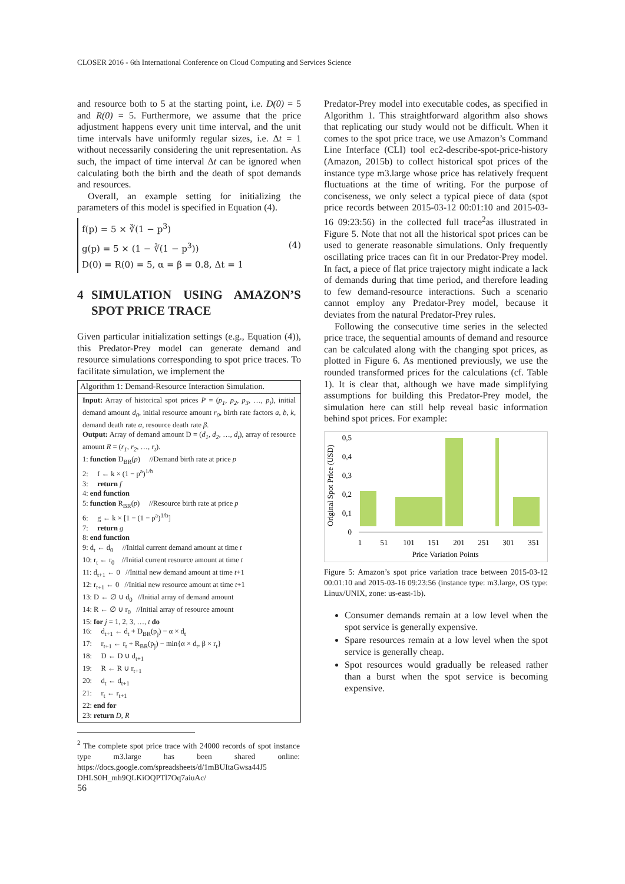CLOSER 2016 - 6th International Conference on Cloud Computing and Services Science
and resource both to 5 at the starting point, i.e. D(0) = 5 and R(0) = 5. Furthermore, we assume that the price adjustment happens every unit time interval, and the unit time intervals have uniformly regular sizes, i.e. Δt = 1 without necessarily considering the unit representation. As such, the impact of time interval Δt can be ignored when calculating both the birth and the death of spot demands and resources.
Overall, an example setting for initializing the parameters of this model is specified in Equation (4).
f(p) = 5 × ∛(1 − p<sup>3</sup>)
g(p) = 5 × (1 − ∛(1 − p<sup>3</sup>))
D(0) = R(0) = 5, α = β = 0.8, Δt = 1
(4)
4 SIMULATION USING AMAZON’S SPOT PRICE TRACE
Given particular initialization settings (e.g., Equation (4)), this Predator-Prey model can generate demand and resource simulations corresponding to spot price traces. To facilitate simulation, we implement the
Algorithm 1: Demand-Resource Interaction Simulation.
Input: Array of historical spot prices P = (p<sub>1</sub>, p<sub>2</sub>, p<sub>3</sub>, …, p<sub>t</sub>), initial demand amount d<sub>0</sub>, initial resource amount r<sub>0</sub>, birth rate factors a, b, k, demand death rate α, resource death rate β.
Output: Array of demand amount D = (d<sub>1</sub>, d<sub>2</sub>, …, d<sub>t</sub>), array of resource amount R = (r<sub>1</sub>, r<sub>2</sub>, …, r<sub>t</sub>).
1: function D<sub>BR</sub>(p) //Demand birth rate at price p
2: f ← k × (1 − p<sup>a</sup>)<sup>1/b</sup>
3: return f
4: end function
5: function R<sub>BR</sub>(p) //Resource birth rate at price p
6: g ← k × [1 − (1 − p<sup>a</sup>)<sup>1/b</sup>]
7: return g
8: end function
9: d<sub>t</sub> ← d<sub>0</sub> //Initial current demand amount at time t
10: r<sub>t</sub> ← r<sub>0</sub> //Initial current resource amount at time t
11: d<sub>t+1</sub> ← 0 //Initial new demand amount at time t+1
12: r<sub>t+1</sub> ← 0 //Initial new resource amount at time t+1
13: D ← ∅ ∪ d<sub>0</sub> //Initial array of demand amount
14: R ← ∅ ∪ r<sub>0</sub> //Initial array of resource amount
15: for j = 1, 2, 3, …, t do
16: d<sub>t+1</sub> ← d<sub>t</sub> + D<sub>BR</sub>(p<sub>j</sub>) − α × d<sub>t</sub>
17: r<sub>t+1</sub> ← r<sub>t</sub> + R<sub>BR</sub>(p<sub>j</sub>) − min{α × d<sub>t</sub>, β × r<sub>t</sub>}
18: D ← D ∪ d<sub>t+1</sub>
19: R ← R ∪ r<sub>t+1</sub>
20: d<sub>t</sub> ← d<sub>t+1</sub>
21: r<sub>t</sub> ← r<sub>t+1</sub>
22: end for
23: return D, R
<sup>2</sup> The complete spot price trace with 24000 records of spot instance type m3.large has been shared online: https://docs.google.com/spreadsheets/d/1mBUItaGwsa44J5 DHLS0H_mh9QLKiOQPTl7Oq7aiuAc/
Predator-Prey model into executable codes, as specified in Algorithm 1. This straightforward algorithm also shows that replicating our study would not be difficult. When it comes to the spot price trace, we use Amazon’s Command Line Interface (CLI) tool ec2-describe-spot-price-history (Amazon, 2015b) to collect historical spot prices of the instance type m3.large whose price has relatively frequent fluctuations at the time of writing. For the purpose of conciseness, we only select a typical piece of data (spot price records between 2015-03-12 00:01:10 and 2015-03-16 09:23:56) in the collected full trace<sup>2</sup>as illustrated in Figure 5. Note that not all the historical spot prices can be used to generate reasonable simulations. Only frequently oscillating price traces can fit in our Predator-Prey model. In fact, a piece of flat price trajectory might indicate a lack of demands during that time period, and therefore leading to few demand-resource interactions. Such a scenario cannot employ any Predator-Prey model, because it deviates from the natural Predator-Prey rules.
Following the consecutive time series in the selected price trace, the sequential amounts of demand and resource can be calculated along with the changing spot prices, as plotted in Figure 6. As mentioned previously, we use the rounded transformed prices for the calculations (cf. Table 1). It is clear that, although we have made simplifying assumptions for building this Predator-Prey model, the simulation here can still help reveal basic information behind spot prices. For example:
Original Spot Price (USD)
0,5
0,4
0,3
0,2
0,1
0
1
51
101
151
201
251
301
351
Price Variation Points
Figure 5: Amazon’s spot price variation trace between 2015-03-12 00:01:10 and 2015-03-16 09:23:56 (instance type: m3.large, OS type: Linux/UNIX, zone: us-east-1b).
Consumer demands remain at a low level when the spot service is generally expensive.
Spare resources remain at a low level when the spot service is generally cheap.
Spot resources would gradually be released rather than a burst when the spot service is becoming expensive.
56